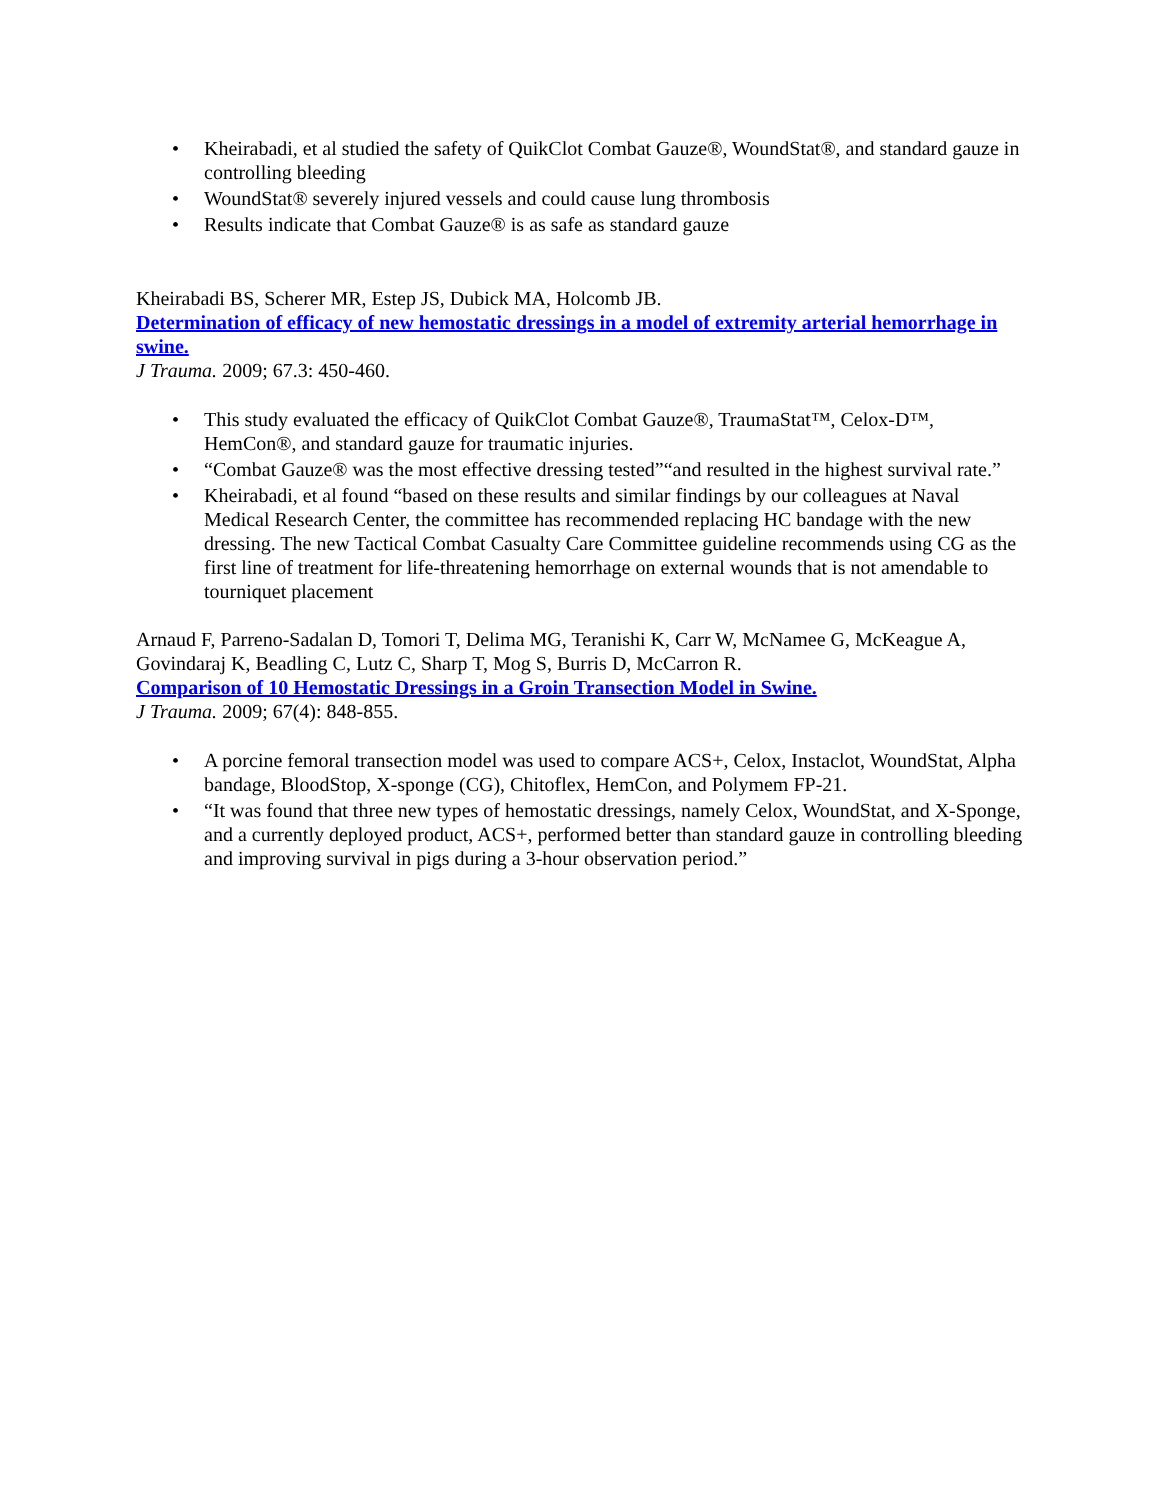• Kheirabadi, et al studied the safety of QuikClot Combat Gauze®, WoundStat®, and standard gauze in controlling bleeding
• WoundStat® severely injured vessels and could cause lung thrombosis
• Results indicate that Combat Gauze® is as safe as standard gauze
Kheirabadi BS, Scherer MR, Estep JS, Dubick MA, Holcomb JB.
Determination of efficacy of new hemostatic dressings in a model of extremity arterial hemorrhage in swine.
J Trauma. 2009; 67.3: 450-460.
• This study evaluated the efficacy of QuikClot Combat Gauze®, TraumaStat™, Celox-D™, HemCon®, and standard gauze for traumatic injuries.
• “Combat Gauze® was the most effective dressing tested”“and resulted in the highest survival rate.”
• Kheirabadi, et al found “based on these results and similar findings by our colleagues at Naval Medical Research Center, the committee has recommended replacing HC bandage with the new dressing. The new Tactical Combat Casualty Care Committee guideline recommends using CG as the first line of treatment for life-threatening hemorrhage on external wounds that is not amendable to tourniquet placement
Arnaud F, Parreno-Sadalan D, Tomori T, Delima MG, Teranishi K, Carr W, McNamee G, McKeague A, Govindaraj K, Beadling C, Lutz C, Sharp T, Mog S, Burris D, McCarron R.
Comparison of 10 Hemostatic Dressings in a Groin Transection Model in Swine.
J Trauma. 2009; 67(4): 848-855.
• A porcine femoral transection model was used to compare ACS+, Celox, Instaclot, WoundStat, Alpha bandage, BloodStop, X-sponge (CG), Chitoflex, HemCon, and Polymem FP-21.
• “It was found that three new types of hemostatic dressings, namely Celox, WoundStat, and X-Sponge, and a currently deployed product, ACS+, performed better than standard gauze in controlling bleeding and improving survival in pigs during a 3-hour observation period.”